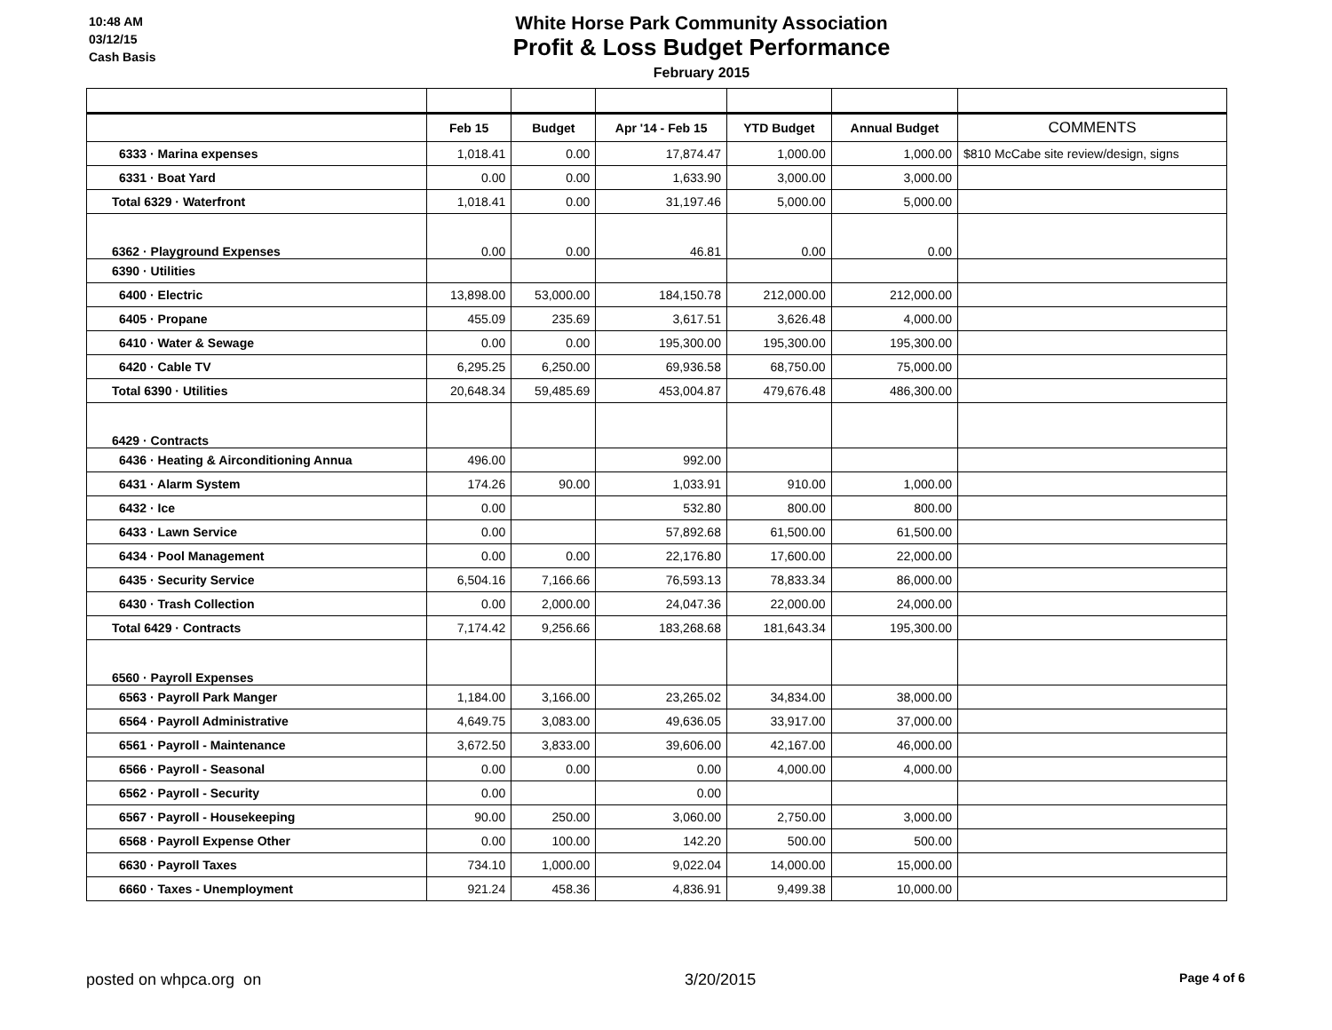10:48 AM
03/12/15
Cash Basis
White Horse Park Community Association
Profit & Loss Budget Performance
February 2015
| | Feb 15 | Budget | Apr '14 - Feb 15 | YTD Budget | Annual Budget | COMMENTS |
| --- | --- | --- | --- | --- | --- | --- |
| 6333 · Marina expenses | 1,018.41 | 0.00 | 17,874.47 | 1,000.00 | 1,000.00 | $810 McCabe site review/design, signs |
| 6331 · Boat Yard | 0.00 | 0.00 | 1,633.90 | 3,000.00 | 3,000.00 | |
| Total 6329 · Waterfront | 1,018.41 | 0.00 | 31,197.46 | 5,000.00 | 5,000.00 | |
| 6362 · Playground Expenses | 0.00 | 0.00 | 46.81 | 0.00 | 0.00 | |
| 6390 · Utilities | | | | | | |
| 6400 · Electric | 13,898.00 | 53,000.00 | 184,150.78 | 212,000.00 | 212,000.00 | |
| 6405 · Propane | 455.09 | 235.69 | 3,617.51 | 3,626.48 | 4,000.00 | |
| 6410 · Water & Sewage | 0.00 | 0.00 | 195,300.00 | 195,300.00 | 195,300.00 | |
| 6420 · Cable TV | 6,295.25 | 6,250.00 | 69,936.58 | 68,750.00 | 75,000.00 | |
| Total 6390 · Utilities | 20,648.34 | 59,485.69 | 453,004.87 | 479,676.48 | 486,300.00 | |
| 6429 · Contracts | | | | | | |
| 6436 · Heating & Airconditioning Annua | 496.00 | | 992.00 | | | |
| 6431 · Alarm System | 174.26 | 90.00 | 1,033.91 | 910.00 | 1,000.00 | |
| 6432 · Ice | 0.00 | | 532.80 | 800.00 | 800.00 | |
| 6433 · Lawn Service | 0.00 | | 57,892.68 | 61,500.00 | 61,500.00 | |
| 6434 · Pool Management | 0.00 | 0.00 | 22,176.80 | 17,600.00 | 22,000.00 | |
| 6435 · Security Service | 6,504.16 | 7,166.66 | 76,593.13 | 78,833.34 | 86,000.00 | |
| 6430 · Trash Collection | 0.00 | 2,000.00 | 24,047.36 | 22,000.00 | 24,000.00 | |
| Total 6429 · Contracts | 7,174.42 | 9,256.66 | 183,268.68 | 181,643.34 | 195,300.00 | |
| 6560 · Payroll Expenses | | | | | | |
| 6563 · Payroll Park Manger | 1,184.00 | 3,166.00 | 23,265.02 | 34,834.00 | 38,000.00 | |
| 6564 · Payroll Administrative | 4,649.75 | 3,083.00 | 49,636.05 | 33,917.00 | 37,000.00 | |
| 6561 · Payroll - Maintenance | 3,672.50 | 3,833.00 | 39,606.00 | 42,167.00 | 46,000.00 | |
| 6566 · Payroll - Seasonal | 0.00 | 0.00 | 0.00 | 4,000.00 | 4,000.00 | |
| 6562 · Payroll - Security | 0.00 | | 0.00 | | | |
| 6567 · Payroll - Housekeeping | 90.00 | 250.00 | 3,060.00 | 2,750.00 | 3,000.00 | |
| 6568 · Payroll Expense Other | 0.00 | 100.00 | 142.20 | 500.00 | 500.00 | |
| 6630 · Payroll Taxes | 734.10 | 1,000.00 | 9,022.04 | 14,000.00 | 15,000.00 | |
| 6660 · Taxes - Unemployment | 921.24 | 458.36 | 4,836.91 | 9,499.38 | 10,000.00 | |
posted on whpca.org on 3/20/2015 Page 4 of 6